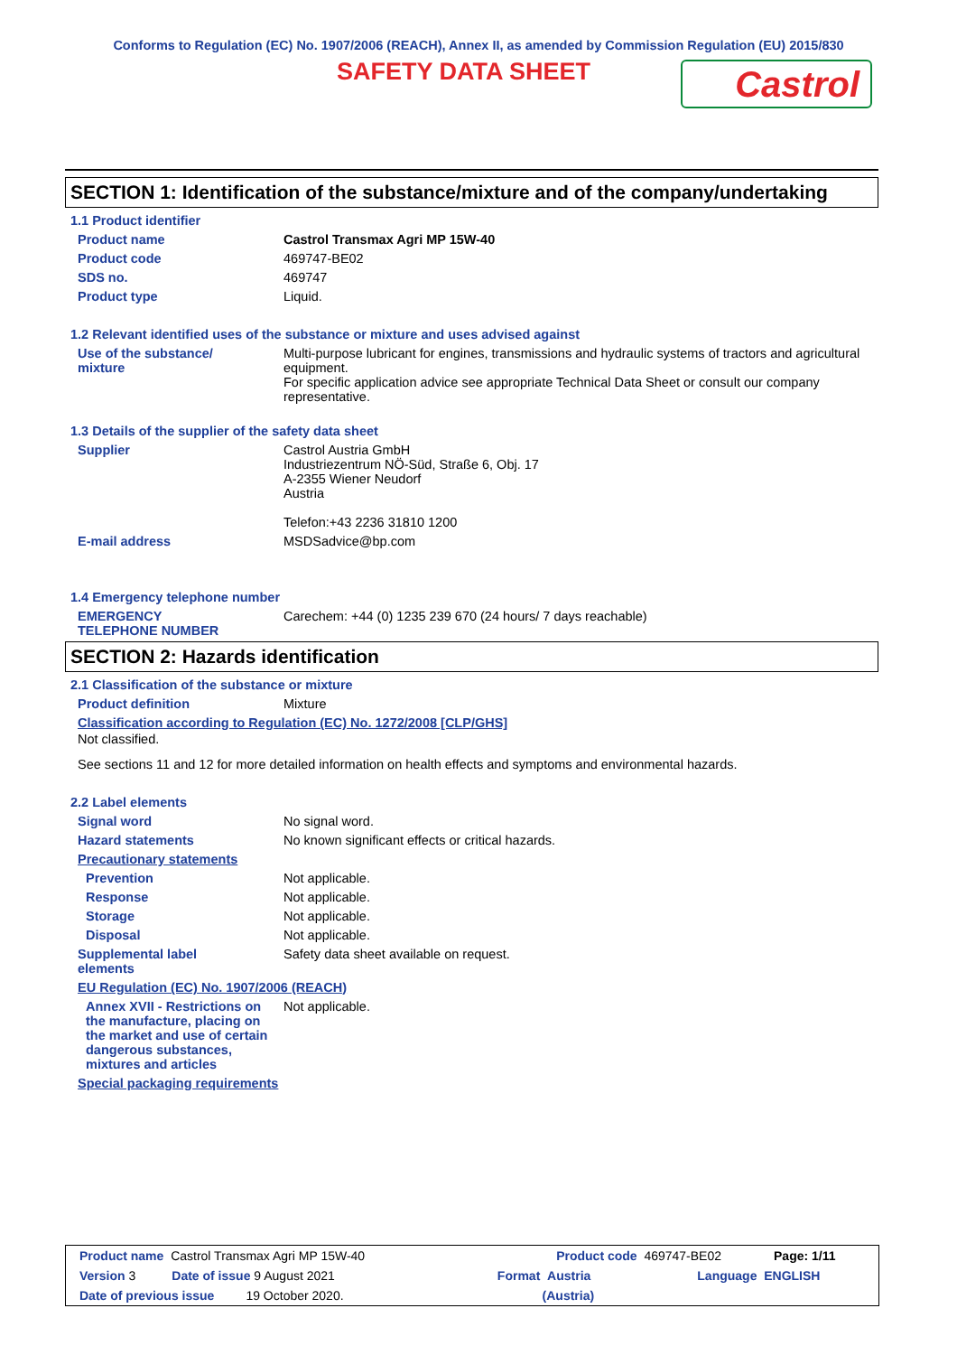Conforms to Regulation (EC) No. 1907/2006 (REACH), Annex II, as amended by Commission Regulation (EU) 2015/830
SAFETY DATA SHEET
Castrol
SECTION 1: Identification of the substance/mixture and of the company/undertaking
1.1 Product identifier
Product name Castrol Transmax Agri MP 15W-40
Product code 469747-BE02
SDS no. 469747
Product type Liquid.
1.2 Relevant identified uses of the substance or mixture and uses advised against
Use of the substance/
mixture
Multi-purpose lubricant for engines, transmissions and hydraulic systems of tractors and agricultural equipment.
For specific application advice see appropriate Technical Data Sheet or consult our company representative.
1.3 Details of the supplier of the safety data sheet
Supplier Castrol Austria GmbH
Industriezentrum NÖ-Süd, Straße 6, Obj. 17
A-2355 Wiener Neudorf
Austria
Telefon:+43 2236 31810 1200
E-mail address MSDSadvice@bp.com
1.4 Emergency telephone number
EMERGENCY
TELEPHONE NUMBER
Carechem: +44 (0) 1235 239 670 (24 hours/ 7 days reachable)
SECTION 2: Hazards identification
2.1 Classification of the substance or mixture
Product definition Mixture
Classification according to Regulation (EC) No. 1272/2008 [CLP/GHS]
Not classified.
See sections 11 and 12 for more detailed information on health effects and symptoms and environmental hazards.
2.2 Label elements
Signal word No signal word.
Hazard statements No known significant effects or critical hazards.
Precautionary statements
Prevention Not applicable.
Response Not applicable.
Storage Not applicable.
Disposal Not applicable.
Supplemental label
elements
Safety data sheet available on request.
EU Regulation (EC) No. 1907/2006 (REACH)
Annex XVII - Restrictions on the manufacture, placing on the market and use of certain dangerous substances, mixtures and articles
Not applicable.
Special packaging requirements
Product name Castrol Transmax Agri MP 15W-40 Product code 469747-BE02 Page: 1/11
Version 3 Date of issue 9 August 2021 Format Austria Language ENGLISH
Date of previous issue 19 October 2020. (Austria)